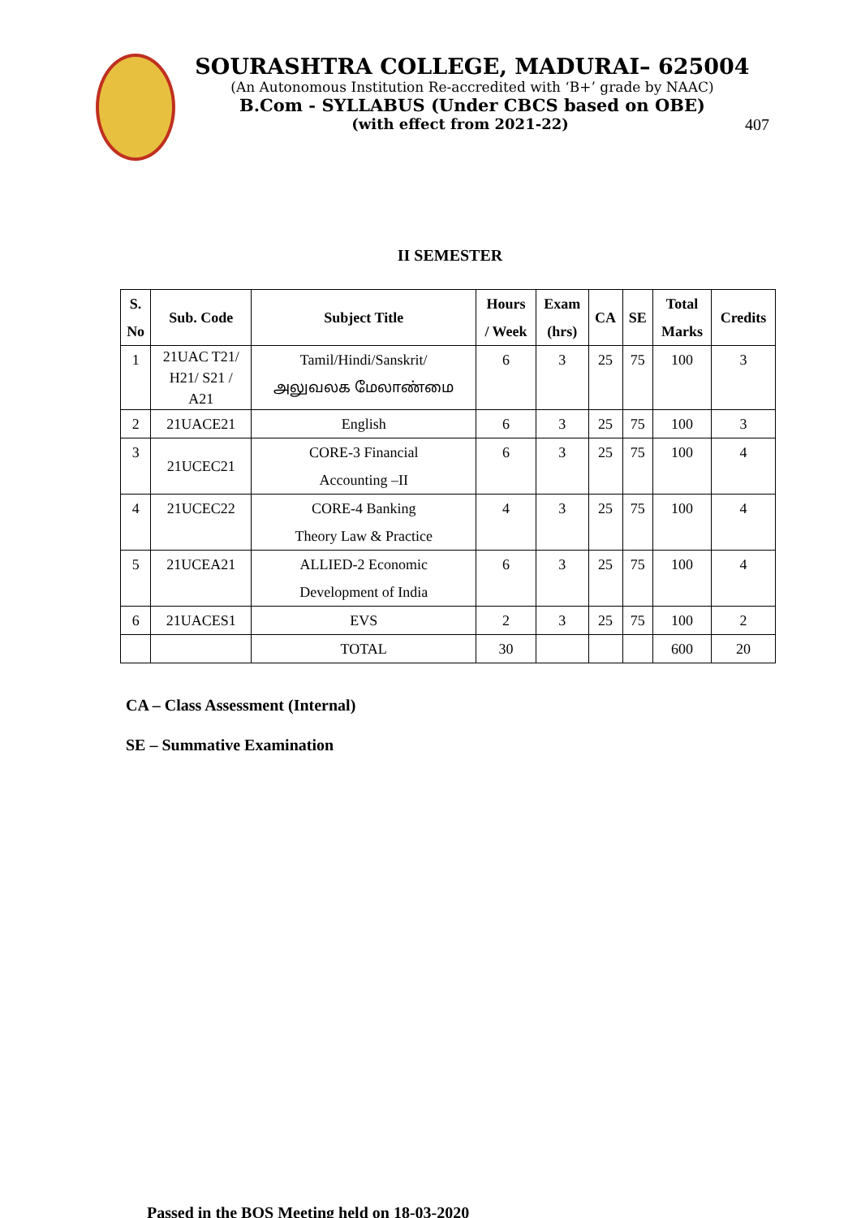SOURASHTRA COLLEGE, MADURAI– 625004
(An Autonomous Institution Re-accredited with ‘B+’ grade by NAAC)
B.Com - SYLLABUS (Under CBCS based on OBE)
(with effect from 2021-22) 407
II SEMESTER
| S. No | Sub. Code | Subject Title | Hours / Week | Exam (hrs) | CA | SE | Total Marks | Credits |
| --- | --- | --- | --- | --- | --- | --- | --- | --- |
| 1 | 21UAC T21/ H21/ S21 / A21 | Tamil/Hindi/Sanskrit/ அலுவலக மேலாண்மை | 6 | 3 | 25 | 75 | 100 | 3 |
| 2 | 21UACE21 | English | 6 | 3 | 25 | 75 | 100 | 3 |
| 3 | 21UCEC21 | CORE-3 Financial Accounting –II | 6 | 3 | 25 | 75 | 100 | 4 |
| 4 | 21UCEC22 | CORE-4 Banking Theory Law & Practice | 4 | 3 | 25 | 75 | 100 | 4 |
| 5 | 21UCEA21 | ALLIED-2 Economic Development of India | 6 | 3 | 25 | 75 | 100 | 4 |
| 6 | 21UACES1 | EVS | 2 | 3 | 25 | 75 | 100 | 2 |
| | | TOTAL | 30 | | | | 600 | 20 |
CA – Class Assessment (Internal)
SE – Summative Examination
Passed in the BOS Meeting held on 18-03-2020